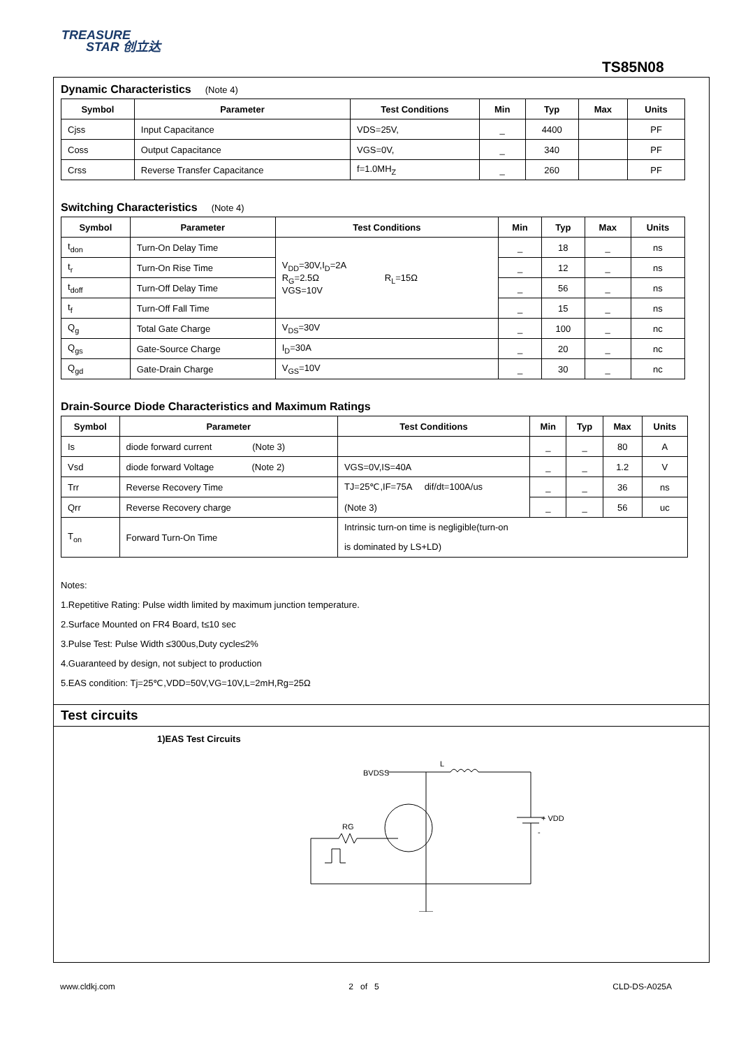TREASURE
STAR 创立达
TS85N08
Dynamic Characteristics (Note 4)
| Symbol | Parameter | Test Conditions | Min | Typ | Max | Units |
| --- | --- | --- | --- | --- | --- | --- |
| Cjss | Input Capacitance | VDS=25V, | _ | 4400 | | PF |
| Coss | Output Capacitance | VGS=0V, | _ | 340 | | PF |
| Crss | Reverse Transfer Capacitance | f=1.0MH<sub>Z</sub> | _ | 260 | | PF |
Switching Characteristics (Note 4)
| Symbol | Parameter | Test Conditions | Min | Typ | Max | Units |
| --- | --- | --- | --- | --- | --- | --- |
| t<sub>don</sub> | Turn-On Delay Time | V<sub>DD</sub>=30V,I<sub>D</sub>=2A R<sub>G</sub>=2.5Ω R<sub>L</sub>=15Ω VGS=10V | _ | 18 | _ | ns |
| t<sub>r</sub> | Turn-On Rise Time | | _ | 12 | _ | ns |
| t<sub>doff</sub> | Turn-Off Delay Time | | _ | 56 | _ | ns |
| t<sub>f</sub> | Turn-Off Fall Time | | _ | 15 | _ | ns |
| Q<sub>g</sub> | Total Gate Charge | V<sub>DS</sub>=30V | _ | 100 | _ | nc |
| Q<sub>gs</sub> | Gate-Source Charge | I<sub>D</sub>=30A | _ | 20 | _ | nc |
| Q<sub>gd</sub> | Gate-Drain Charge | V<sub>GS</sub>=10V | _ | 30 | _ | nc |
Drain-Source Diode Characteristics and Maximum Ratings
| Symbol | Parameter | Test Conditions | Min | Typ | Max | Units |
| --- | --- | --- | --- | --- | --- | --- |
| Is | diode forward current (Note 3) | | _ | _ | 80 | A |
| Vsd | diode forward Voltage (Note 2) | VGS=0V,IS=40A | _ | _ | 1.2 | V |
| Trr | Reverse Recovery Time | TJ=25℃,IF=75A dif/dt=100A/us (Note 3) | _ | _ | 36 | ns |
| Qrr | Reverse Recovery charge | | _ | _ | 56 | uc |
| T<sub>on</sub> | Forward Turn-On Time | Intrinsic turn-on time is negligible(turn-on is dominated by LS+LD) | | | | |
Notes:
1.Repetitive Rating: Pulse width limited by maximum junction temperature.
2.Surface Mounted on FR4 Board, t≤10 sec
3.Pulse Test: Pulse Width ≤300us,Duty cycle≤2%
4.Guaranteed by design, not subject to production
5.EAS condition: Tj=25℃,VDD=50V,VG=10V,L=2mH,Rg=25Ω
Test circuits
1)EAS Test Circuits
BVDSS
L
RG
+ VDD
-
www.cldkj.com 2 of 5 CLD-DS-A025A